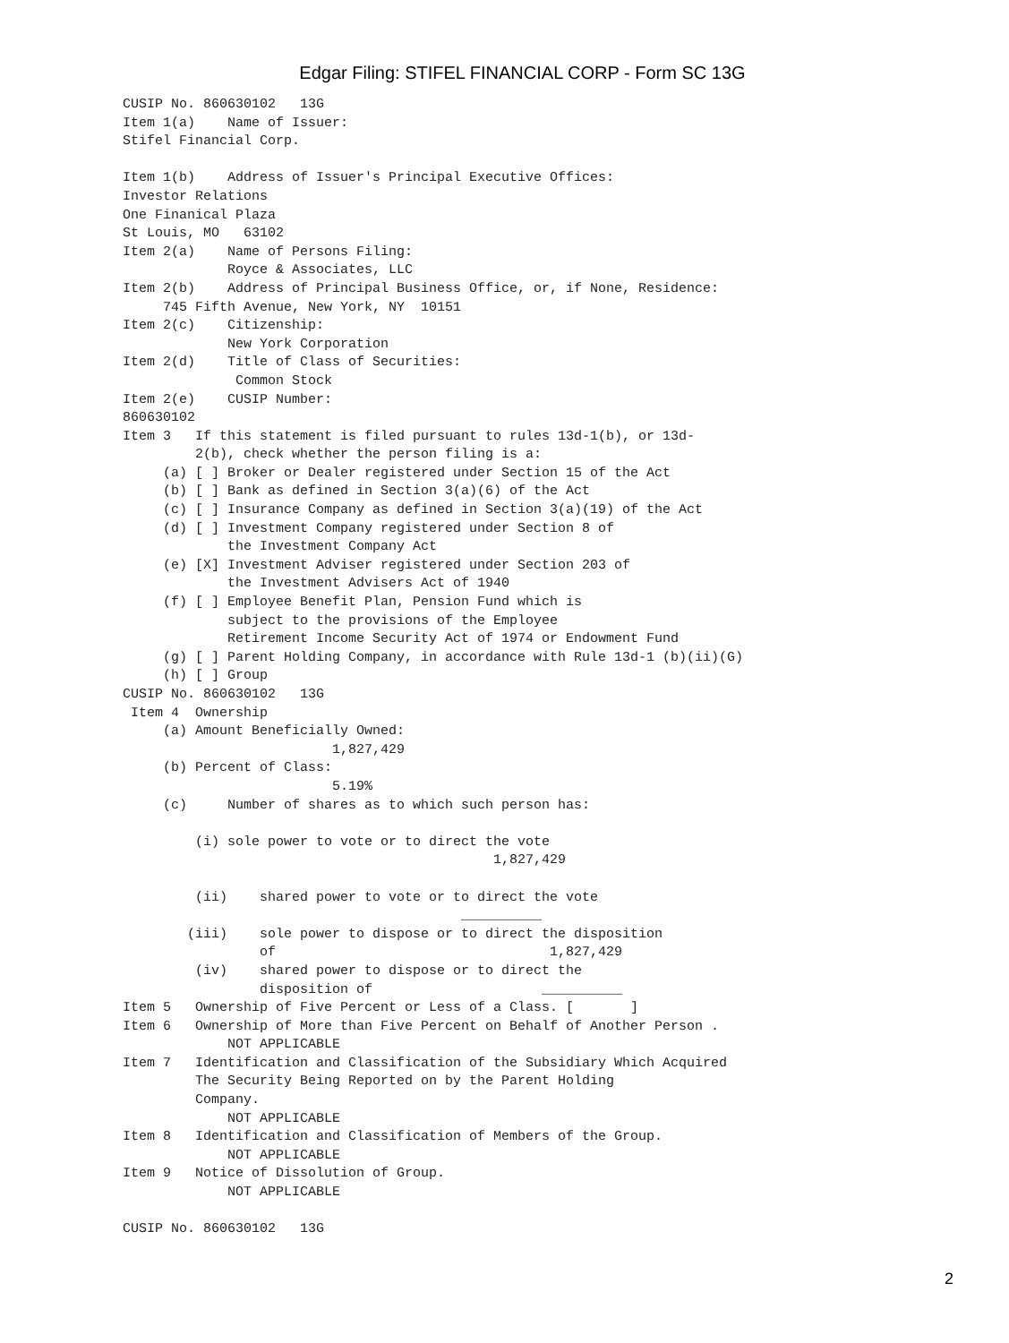Edgar Filing: STIFEL FINANCIAL CORP - Form SC 13G
CUSIP No. 860630102   13G
Item 1(a)    Name of Issuer:
Stifel Financial Corp.

Item 1(b)    Address of Issuer's Principal Executive Offices:
Investor Relations
One Finanical Plaza
St Louis, MO   63102
Item 2(a)    Name of Persons Filing:
             Royce & Associates, LLC
Item 2(b)    Address of Principal Business Office, or, if None, Residence:
     745 Fifth Avenue, New York, NY  10151
Item 2(c)    Citizenship:
             New York Corporation
Item 2(d)    Title of Class of Securities:
              Common Stock
Item 2(e)    CUSIP Number:
860630102
Item 3   If this statement is filed pursuant to rules 13d-1(b), or 13d-
         2(b), check whether the person filing is a:
     (a) [ ] Broker or Dealer registered under Section 15 of the Act
     (b) [ ] Bank as defined in Section 3(a)(6) of the Act
     (c) [ ] Insurance Company as defined in Section 3(a)(19) of the Act
     (d) [ ] Investment Company registered under Section 8 of
             the Investment Company Act
     (e) [X] Investment Adviser registered under Section 203 of
             the Investment Advisers Act of 1940
     (f) [ ] Employee Benefit Plan, Pension Fund which is
             subject to the provisions of the Employee
             Retirement Income Security Act of 1974 or Endowment Fund
     (g) [ ] Parent Holding Company, in accordance with Rule 13d-1 (b)(ii)(G)
     (h) [ ] Group
CUSIP No. 860630102   13G
 Item 4  Ownership
     (a) Amount Beneficially Owned:
                          1,827,429
     (b) Percent of Class:
                          5.19%
     (c)     Number of shares as to which such person has:

         (i) sole power to vote or to direct the vote
                                              1,827,429

         (ii)    shared power to vote or to direct the vote
                                          __________
        (iii)    sole power to dispose or to direct the disposition
                 of                                  1,827,429
         (iv)    shared power to dispose or to direct the
                 disposition of                     __________
Item 5   Ownership of Five Percent or Less of a Class. [       ]
Item 6   Ownership of More than Five Percent on Behalf of Another Person .
             NOT APPLICABLE
Item 7   Identification and Classification of the Subsidiary Which Acquired
         The Security Being Reported on by the Parent Holding
         Company.
             NOT APPLICABLE
Item 8   Identification and Classification of Members of the Group.
             NOT APPLICABLE
Item 9   Notice of Dissolution of Group.
             NOT APPLICABLE

CUSIP No. 860630102   13G
2